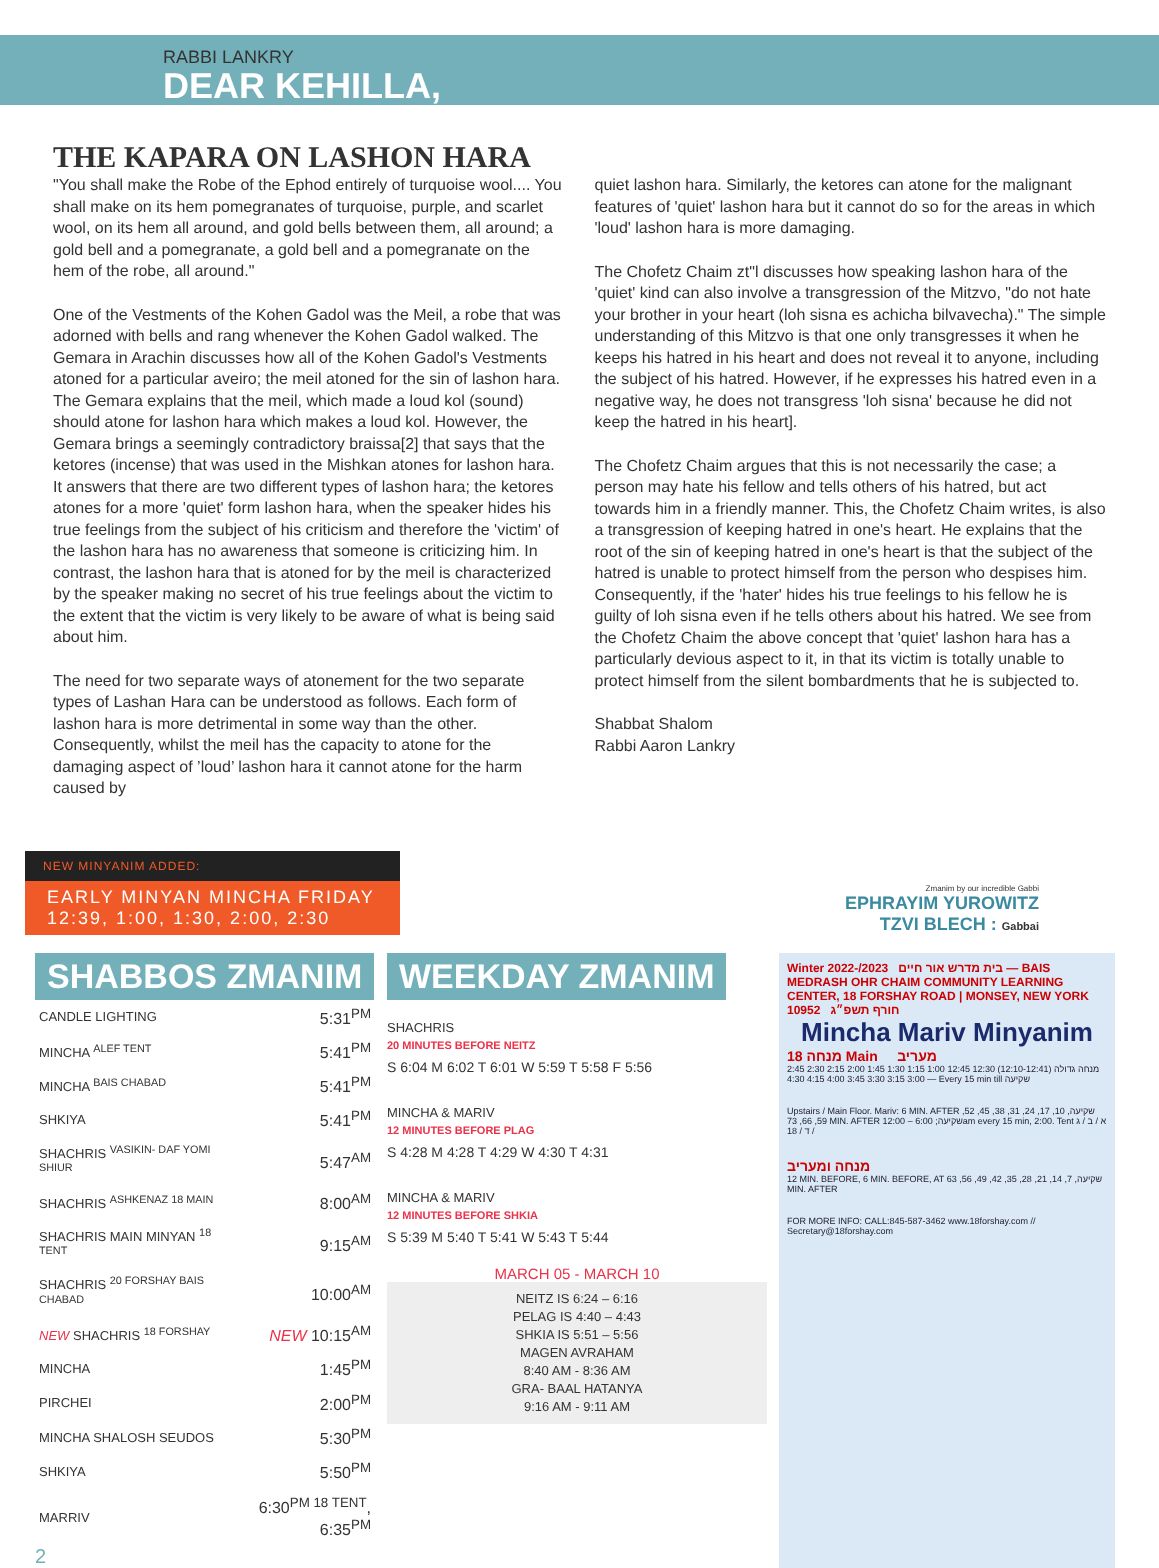RABBI LANKRY
DEAR KEHILLA,
THE KAPARA ON LASHON HARA
"You shall make the Robe of the Ephod entirely of turquoise wool.... You shall make on its hem pomegranates of turquoise, purple, and scarlet wool, on its hem all around, and gold bells between them, all around; a gold bell and a pomegranate, a gold bell and a pomegranate on the hem of the robe, all around."
One of the Vestments of the Kohen Gadol was the Meil, a robe that was adorned with bells and rang whenever the Kohen Gadol walked. The Gemara in Arachin discusses how all of the Kohen Gadol's Vestments atoned for a particular aveiro; the meil atoned for the sin of lashon hara. The Gemara explains that the meil, which made a loud kol (sound) should atone for lashon hara which makes a loud kol. However, the Gemara brings a seemingly contradictory braissa[2] that says that the ketores (incense) that was used in the Mishkan atones for lashon hara. It answers that there are two different types of lashon hara; the ketores atones for a more 'quiet' form lashon hara, when the speaker hides his true feelings from the subject of his criticism and therefore the 'victim' of the lashon hara has no awareness that someone is criticizing him. In contrast, the lashon hara that is atoned for by the meil is characterized by the speaker making no secret of his true feelings about the victim to the extent that the victim is very likely to be aware of what is being said about him.
The need for two separate ways of atonement for the two separate types of Lashan Hara can be understood as follows. Each form of lashon hara is more detrimental in some way than the other. Consequently, whilst the meil has the capacity to atone for the damaging aspect of ’loud’ lashon hara it cannot atone for the harm caused by
quiet lashon hara. Similarly, the ketores can atone for the malignant features of 'quiet' lashon hara but it cannot do so for the areas in which 'loud' lashon hara is more damaging.
The Chofetz Chaim zt"l discusses how speaking lashon hara of the 'quiet' kind can also involve a transgression of the Mitzvo, "do not hate your brother in your heart (loh sisna es achicha bilvavecha)." The simple understanding of this Mitzvo is that one only transgresses it when he keeps his hatred in his heart and does not reveal it to anyone, including the subject of his hatred. However, if he expresses his hatred even in a negative way, he does not transgress 'loh sisna' because he did not keep the hatred in his heart].
The Chofetz Chaim argues that this is not necessarily the case; a person may hate his fellow and tells others of his hatred, but act towards him in a friendly manner. This, the Chofetz Chaim writes, is also a transgression of keeping hatred in one's heart. He explains that the root of the sin of keeping hatred in one's heart is that the subject of the hatred is unable to protect himself from the person who despises him. Consequently, if the 'hater' hides his true feelings to his fellow he is guilty of loh sisna even if he tells others about his hatred. We see from the Chofetz Chaim the above concept that 'quiet' lashon hara has a particularly devious aspect to it, in that its victim is totally unable to protect himself from the silent bombardments that he is subjected to.
Shabbat Shalom
Rabbi Aaron Lankry
NEW MINYANIM ADDED:
EARLY MINYAN MINCHA FRIDAY
12:39, 1:00, 1:30, 2:00, 2:30
Zmanim by our incredible Gabbi
EPHRAYIM YUROWITZ
TZVI BLECH : Gabbai
SHABBOS ZMANIM
| CANDLE LIGHTING | 5:31<sup>PM</sup> |
| MINCHA <sup>ALEF TENT</sup> | 5:41<sup>PM</sup> |
| MINCHA <sup>BAIS CHABAD</sup> | 5:41<sup>PM</sup> |
| SHKIYA | 5:41<sup>PM</sup> |
| SHACHRIS <sup>VASIKIN- DAF YOMI SHIUR</sup> | 5:47<sup>AM</sup> |
| SHACHRIS <sup>ASHKENAZ 18 MAIN</sup> | 8:00<sup>AM</sup> |
| SHACHRIS MAIN MINYAN <sup>18 TENT</sup> | 9:15<sup>AM</sup> |
| SHACHRIS <sup>20 FORSHAY BAIS CHABAD</sup> | 10:00<sup>AM</sup> |
| NEW SHACHRIS <sup>18 FORSHAY</sup> | NEW 10:15<sup>AM</sup> |
| MINCHA | 1:45<sup>PM</sup> |
| PIRCHEI | 2:00<sup>PM</sup> |
| MINCHA SHALOSH SEUDOS | 5:30<sup>PM</sup> |
| SHKIYA | 5:50<sup>PM</sup> |
| MARRIV | 6:30<sup>PM 18 TENT</sup>, 6:35<sup>PM</sup> |
2
WEEKDAY ZMANIM
SHACHRIS
20 MINUTES BEFORE NEITZ
S 6:04 M 6:02 T 6:01 W 5:59 T 5:58 F 5:56
MINCHA & MARIV
12 MINUTES BEFORE PLAG
S 4:28 M 4:28 T 4:29 W 4:30 T 4:31
MINCHA & MARIV
12 MINUTES BEFORE SHKIA
S 5:39 M 5:40 T 5:41 W 5:43 T 5:44
MARCH 05 - MARCH 10
NEITZ IS 6:24 – 6:16
PELAG IS 4:40 – 4:43
SHKIA IS 5:51 – 5:56
MAGEN AVRAHAM
8:40 AM - 8:36 AM
GRA- BAAL HATANYA
9:16 AM - 9:11 AM
Winter 2022-/2023 בית מדרש אור חיים — BAIS MEDRASH OHR CHAIM COMMUNITY LEARNING CENTER, 18 FORSHAY ROAD | MONSEY, NEW YORK 10952 חורף תשפ״ג
Mincha Mariv Minyanim
מנחה 18 Main מעריב
מנחה גדולה (12:10-12:41) 12:30 12:45 1:00 1:15 1:30 1:45 2:00 2:15 2:30 2:45 3:00 3:15 3:30 3:45 4:00 4:15 4:30 — Every 15 min till שקיעה
Upstairs / Main Floor. Mariv: 6 MIN. AFTER שקיעה, 10, 17, 24, 31, 38, 45, 52, 59, 66, 73 MIN. AFTER שקיעה; 6:00 – 12:00am every 15 min, 2:00. Tent א / ב / ג / ד / 18
מנחה ומעריב
12 MIN. BEFORE, 6 MIN. BEFORE, AT שקיעה, 7, 14, 21, 28, 35, 42, 49, 56, 63 MIN. AFTER
FOR MORE INFO: CALL:845-587-3462 www.18forshay.com // Secretary@18forshay.com